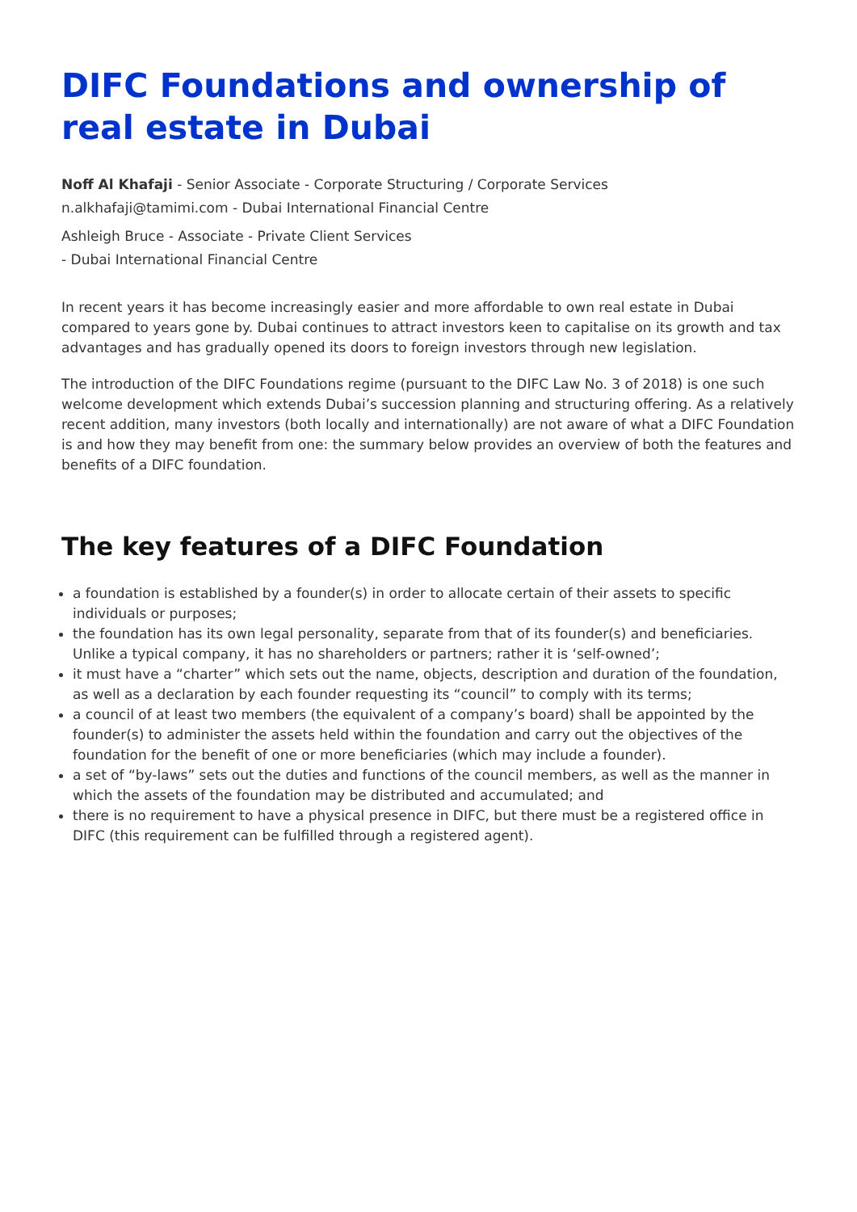DIFC Foundations and ownership of real estate in Dubai
Noff Al Khafaji - Senior Associate - Corporate Structuring / Corporate Services
n.alkhafaji@tamimi.com - Dubai International Financial Centre
Ashleigh Bruce - Associate - Private Client Services
- Dubai International Financial Centre
In recent years it has become increasingly easier and more affordable to own real estate in Dubai compared to years gone by. Dubai continues to attract investors keen to capitalise on its growth and tax advantages and has gradually opened its doors to foreign investors through new legislation.
The introduction of the DIFC Foundations regime (pursuant to the DIFC Law No. 3 of 2018) is one such welcome development which extends Dubai’s succession planning and structuring offering. As a relatively recent addition, many investors (both locally and internationally) are not aware of what a DIFC Foundation is and how they may benefit from one: the summary below provides an overview of both the features and benefits of a DIFC foundation.
The key features of a DIFC Foundation
a foundation is established by a founder(s) in order to allocate certain of their assets to specific individuals or purposes;
the foundation has its own legal personality, separate from that of its founder(s) and beneficiaries. Unlike a typical company, it has no shareholders or partners; rather it is ‘self-owned’;
it must have a “charter” which sets out the name, objects, description and duration of the foundation, as well as a declaration by each founder requesting its “council” to comply with its terms;
a council of at least two members (the equivalent of a company’s board) shall be appointed by the founder(s) to administer the assets held within the foundation and carry out the objectives of the foundation for the benefit of one or more beneficiaries (which may include a founder).
a set of “by-laws” sets out the duties and functions of the council members, as well as the manner in which the assets of the foundation may be distributed and accumulated; and
there is no requirement to have a physical presence in DIFC, but there must be a registered office in DIFC (this requirement can be fulfilled through a registered agent).